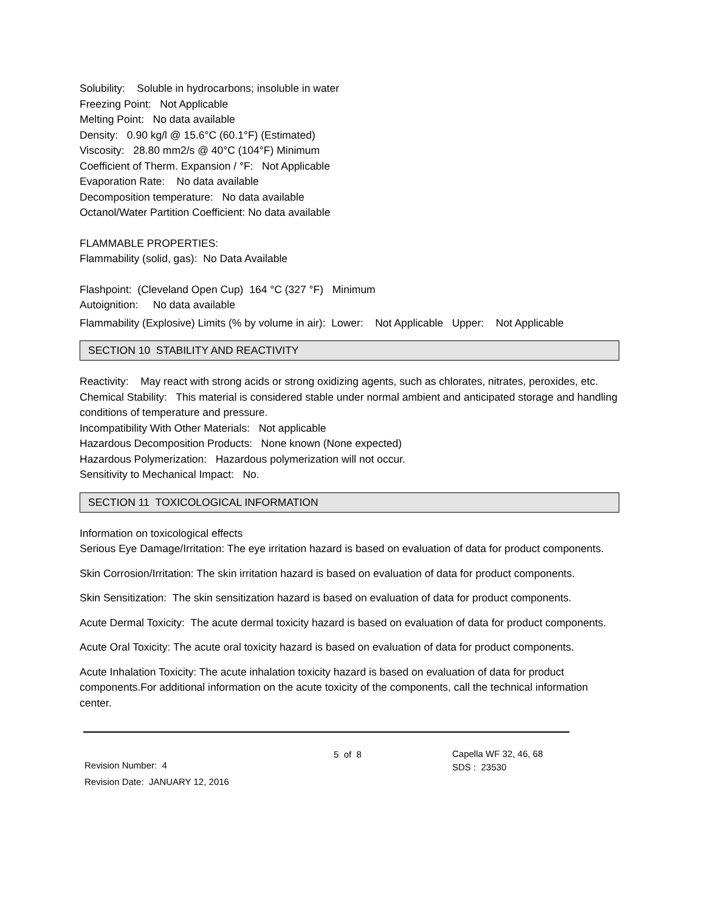Solubility: Soluble in hydrocarbons; insoluble in water
Freezing Point: Not Applicable
Melting Point: No data available
Density: 0.90 kg/l @ 15.6°C (60.1°F) (Estimated)
Viscosity: 28.80 mm2/s @ 40°C (104°F) Minimum
Coefficient of Therm. Expansion / °F: Not Applicable
Evaporation Rate: No data available
Decomposition temperature: No data available
Octanol/Water Partition Coefficient: No data available
FLAMMABLE PROPERTIES:
Flammability (solid, gas): No Data Available
Flashpoint: (Cleveland Open Cup) 164 °C (327 °F) Minimum
Autoignition: No data available
Flammability (Explosive) Limits (% by volume in air): Lower: Not Applicable Upper: Not Applicable
SECTION 10 STABILITY AND REACTIVITY
Reactivity: May react with strong acids or strong oxidizing agents, such as chlorates, nitrates, peroxides, etc.
Chemical Stability: This material is considered stable under normal ambient and anticipated storage and handling conditions of temperature and pressure.
Incompatibility With Other Materials: Not applicable
Hazardous Decomposition Products: None known (None expected)
Hazardous Polymerization: Hazardous polymerization will not occur.
Sensitivity to Mechanical Impact: No.
SECTION 11 TOXICOLOGICAL INFORMATION
Information on toxicological effects
Serious Eye Damage/Irritation: The eye irritation hazard is based on evaluation of data for product components.
Skin Corrosion/Irritation: The skin irritation hazard is based on evaluation of data for product components.
Skin Sensitization: The skin sensitization hazard is based on evaluation of data for product components.
Acute Dermal Toxicity: The acute dermal toxicity hazard is based on evaluation of data for product components.
Acute Oral Toxicity: The acute oral toxicity hazard is based on evaluation of data for product components.
Acute Inhalation Toxicity: The acute inhalation toxicity hazard is based on evaluation of data for product components.For additional information on the acute toxicity of the components, call the technical information center.
Revision Number: 4
Revision Date: JANUARY 12, 2016
5 of 8
Capella WF 32, 46, 68
SDS : 23530